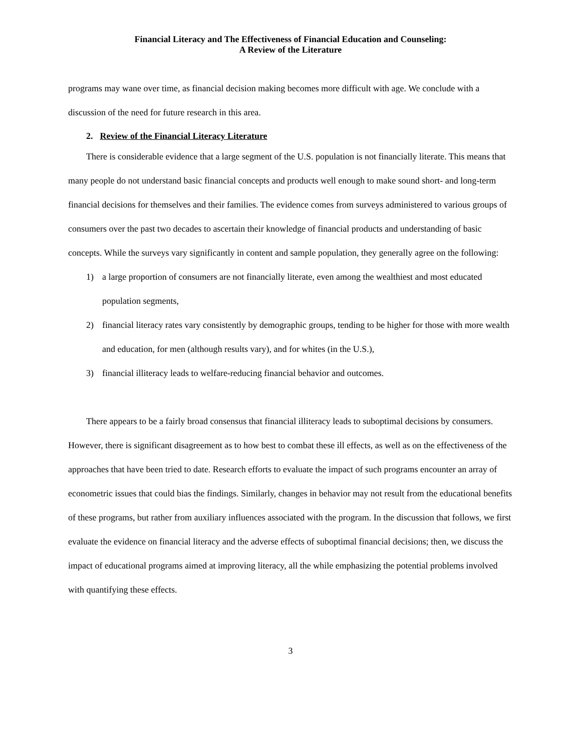Financial Literacy and The Effectiveness of Financial Education and Counseling:
A Review of the Literature
programs may wane over time, as financial decision making becomes more difficult with age. We conclude with a discussion of the need for future research in this area.
2. Review of the Financial Literacy Literature
There is considerable evidence that a large segment of the U.S. population is not financially literate. This means that many people do not understand basic financial concepts and products well enough to make sound short- and long-term financial decisions for themselves and their families. The evidence comes from surveys administered to various groups of consumers over the past two decades to ascertain their knowledge of financial products and understanding of basic concepts. While the surveys vary significantly in content and sample population, they generally agree on the following:
1) a large proportion of consumers are not financially literate, even among the wealthiest and most educated population segments,
2) financial literacy rates vary consistently by demographic groups, tending to be higher for those with more wealth and education, for men (although results vary), and for whites (in the U.S.),
3) financial illiteracy leads to welfare-reducing financial behavior and outcomes.
There appears to be a fairly broad consensus that financial illiteracy leads to suboptimal decisions by consumers. However, there is significant disagreement as to how best to combat these ill effects, as well as on the effectiveness of the approaches that have been tried to date. Research efforts to evaluate the impact of such programs encounter an array of econometric issues that could bias the findings. Similarly, changes in behavior may not result from the educational benefits of these programs, but rather from auxiliary influences associated with the program. In the discussion that follows, we first evaluate the evidence on financial literacy and the adverse effects of suboptimal financial decisions; then, we discuss the impact of educational programs aimed at improving literacy, all the while emphasizing the potential problems involved with quantifying these effects.
3